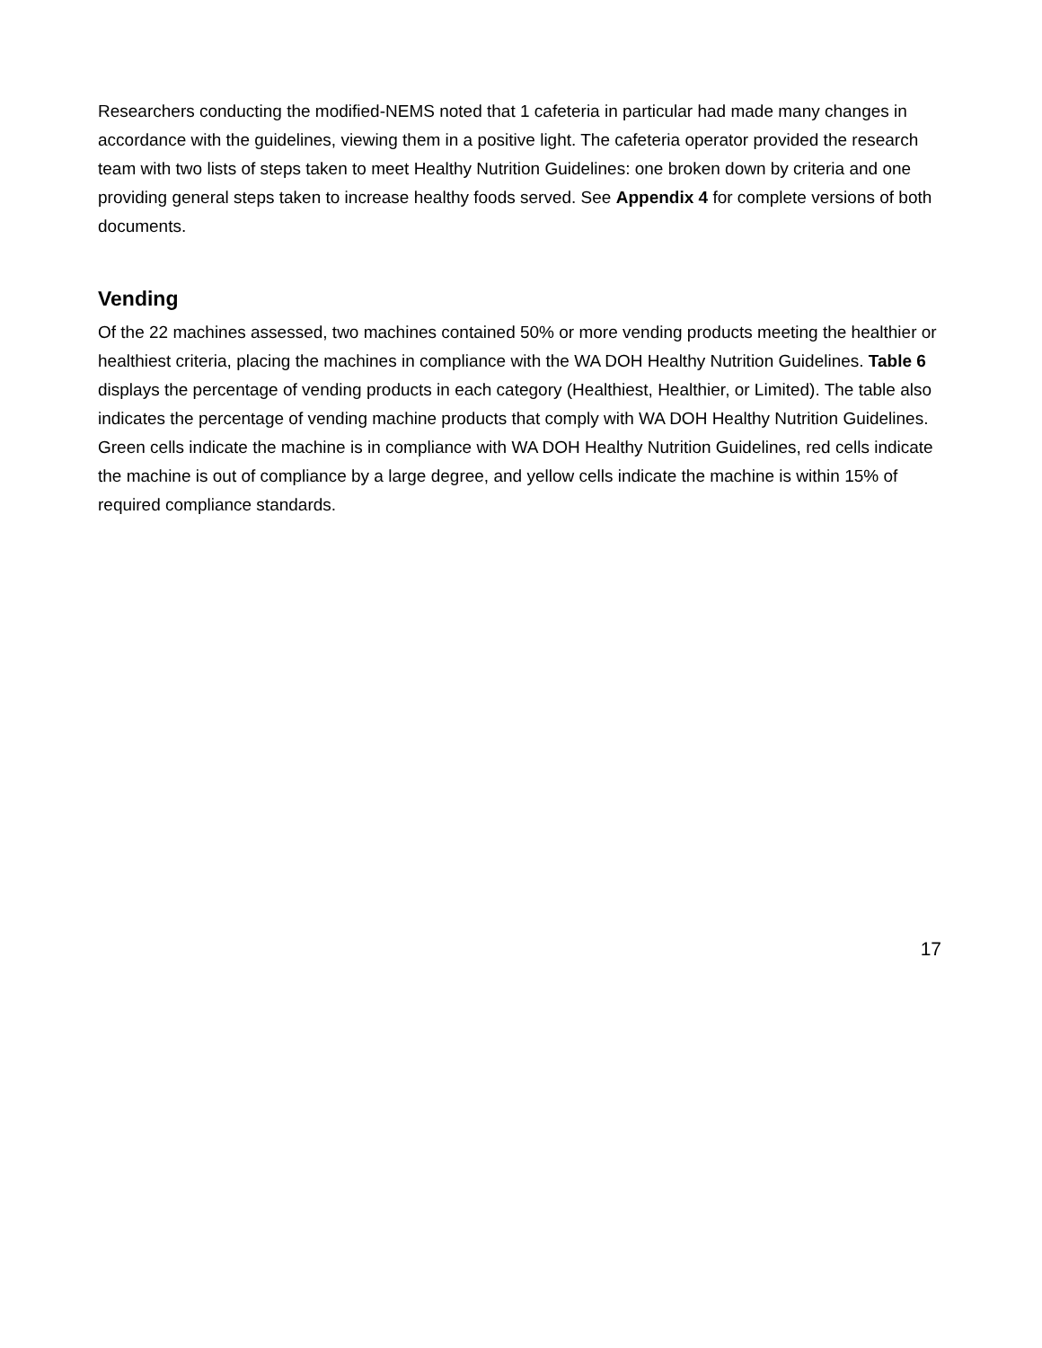Researchers conducting the modified-NEMS noted that 1 cafeteria in particular had made many changes in accordance with the guidelines, viewing them in a positive light. The cafeteria operator provided the research team with two lists of steps taken to meet Healthy Nutrition Guidelines: one broken down by criteria and one providing general steps taken to increase healthy foods served. See Appendix 4 for complete versions of both documents.
Vending
Of the 22 machines assessed, two machines contained 50% or more vending products meeting the healthier or healthiest criteria, placing the machines in compliance with the WA DOH Healthy Nutrition Guidelines. Table 6 displays the percentage of vending products in each category (Healthiest, Healthier, or Limited). The table also indicates the percentage of vending machine products that comply with WA DOH Healthy Nutrition Guidelines. Green cells indicate the machine is in compliance with WA DOH Healthy Nutrition Guidelines, red cells indicate the machine is out of compliance by a large degree, and yellow cells indicate the machine is within 15% of required compliance standards.
17